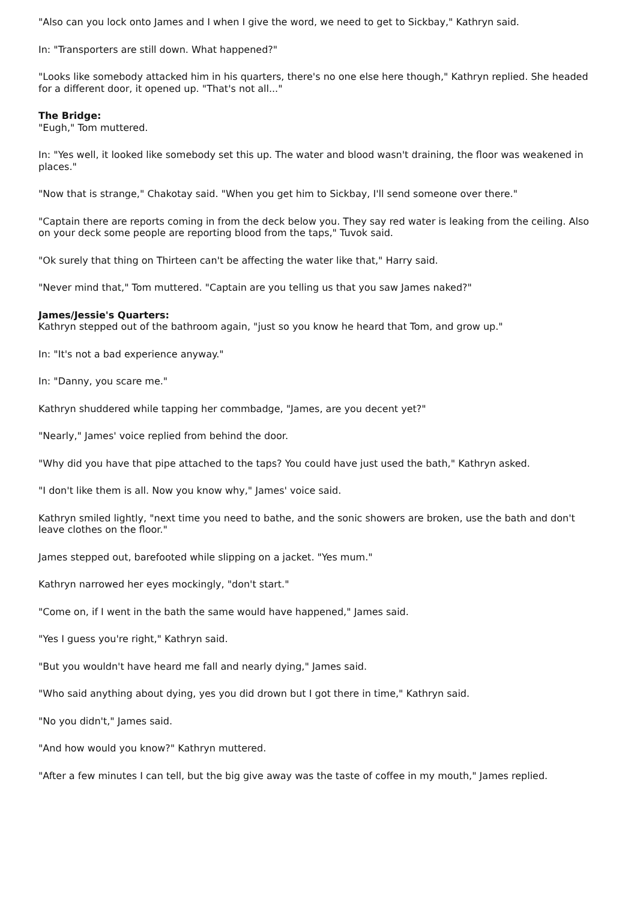"Also can you lock onto James and I when I give the word, we need to get to Sickbay," Kathryn said.
In: "Transporters are still down. What happened?"
"Looks like somebody attacked him in his quarters, there's no one else here though," Kathryn replied. She headed for a different door, it opened up. "That's not all..."
The Bridge:
"Eugh," Tom muttered.
In: "Yes well, it looked like somebody set this up. The water and blood wasn't draining, the floor was weakened in places."
"Now that is strange," Chakotay said. "When you get him to Sickbay, I'll send someone over there."
"Captain there are reports coming in from the deck below you. They say red water is leaking from the ceiling. Also on your deck some people are reporting blood from the taps," Tuvok said.
"Ok surely that thing on Thirteen can't be affecting the water like that," Harry said.
"Never mind that," Tom muttered. "Captain are you telling us that you saw James naked?"
James/Jessie's Quarters:
Kathryn stepped out of the bathroom again, "just so you know he heard that Tom, and grow up."
In: "It's not a bad experience anyway."
In: "Danny, you scare me."
Kathryn shuddered while tapping her commbadge, "James, are you decent yet?"
"Nearly," James' voice replied from behind the door.
"Why did you have that pipe attached to the taps? You could have just used the bath," Kathryn asked.
"I don't like them is all. Now you know why," James' voice said.
Kathryn smiled lightly, "next time you need to bathe, and the sonic showers are broken, use the bath and don't leave clothes on the floor."
James stepped out, barefooted while slipping on a jacket. "Yes mum."
Kathryn narrowed her eyes mockingly, "don't start."
"Come on, if I went in the bath the same would have happened," James said.
"Yes I guess you're right," Kathryn said.
"But you wouldn't have heard me fall and nearly dying," James said.
"Who said anything about dying, yes you did drown but I got there in time," Kathryn said.
"No you didn't," James said.
"And how would you know?" Kathryn muttered.
"After a few minutes I can tell, but the big give away was the taste of coffee in my mouth," James replied.